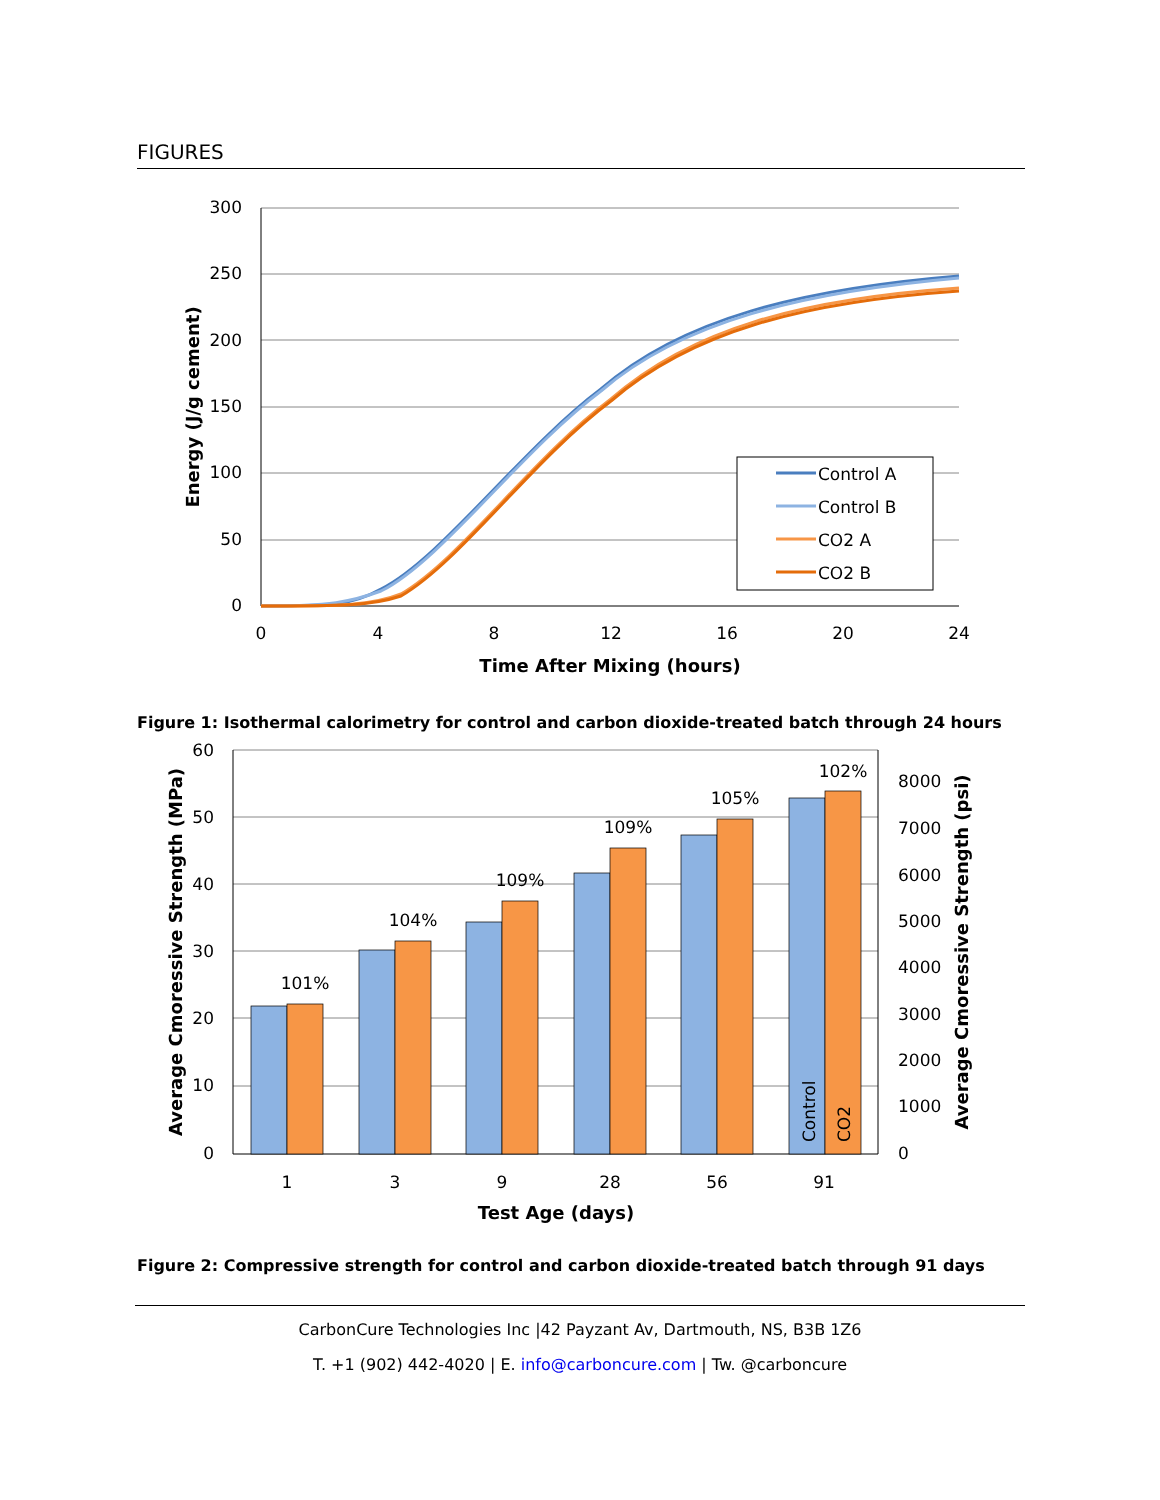FIGURES
300
250
200
150
100
50
0
0
4
8
12
16
20
24
Time After Mixing (hours)
Energy (J/g cement)
Control A
Control B
CO2 A
CO2 B
Figure 1: Isothermal calorimetry for control and carbon dioxide-treated batch through 24 hours
101%
104%
109%
109%
105%
102%
1
3
9
28
56
91
60
50
40
30
20
10
0
8000
7000
6000
5000
4000
3000
2000
1000
0
Control
CO2
Test Age (days)
Average Cmoressive Strength (MPa)
Average Cmoressive Strength (psi)
Figure 2: Compressive strength for control and carbon dioxide-treated batch through 91 days
CarbonCure Technologies Inc |42 Payzant Av, Dartmouth, NS, B3B 1Z6
T. +1 (902) 442-4020 | E. info@carboncure.com | Tw. @carboncure